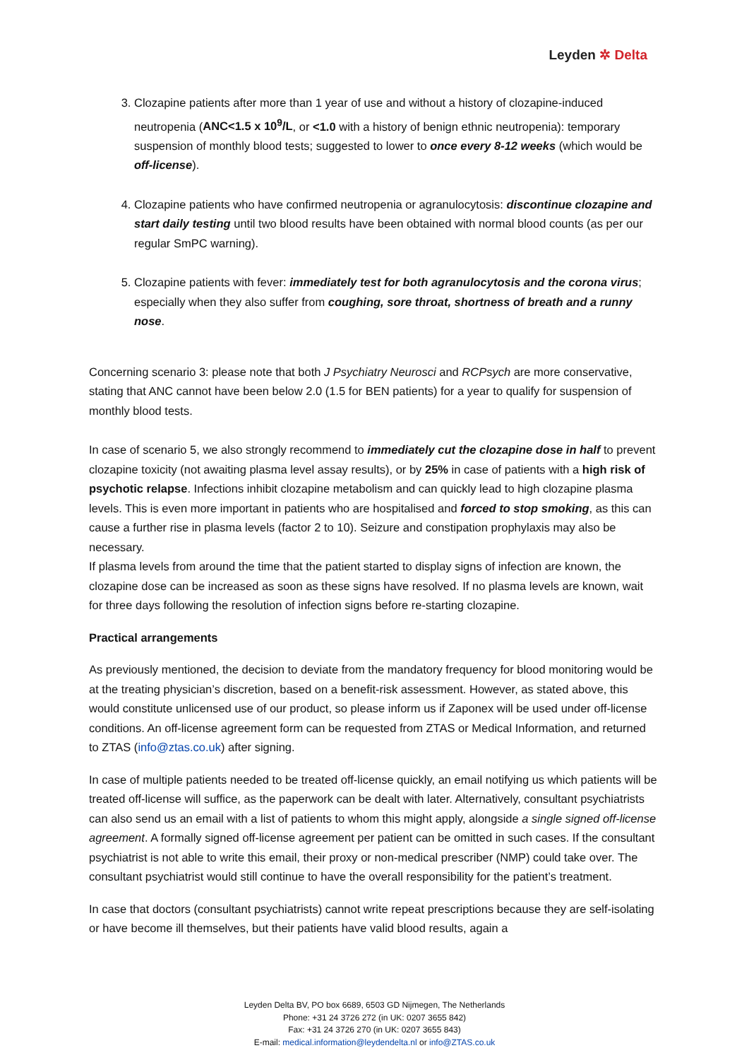Leyden ✲ Delta
3. Clozapine patients after more than 1 year of use and without a history of clozapine-induced neutropenia (ANC<1.5 x 10<sup>9</sup>/L, or <1.0 with a history of benign ethnic neutropenia): temporary suspension of monthly blood tests; suggested to lower to once every 8-12 weeks (which would be off-license).
4. Clozapine patients who have confirmed neutropenia or agranulocytosis: discontinue clozapine and start daily testing until two blood results have been obtained with normal blood counts (as per our regular SmPC warning).
5. Clozapine patients with fever: immediately test for both agranulocytosis and the corona virus; especially when they also suffer from coughing, sore throat, shortness of breath and a runny nose.
Concerning scenario 3: please note that both J Psychiatry Neurosci and RCPsych are more conservative, stating that ANC cannot have been below 2.0 (1.5 for BEN patients) for a year to qualify for suspension of monthly blood tests.
In case of scenario 5, we also strongly recommend to immediately cut the clozapine dose in half to prevent clozapine toxicity (not awaiting plasma level assay results), or by 25% in case of patients with a high risk of psychotic relapse. Infections inhibit clozapine metabolism and can quickly lead to high clozapine plasma levels. This is even more important in patients who are hospitalised and forced to stop smoking, as this can cause a further rise in plasma levels (factor 2 to 10). Seizure and constipation prophylaxis may also be necessary.
If plasma levels from around the time that the patient started to display signs of infection are known, the clozapine dose can be increased as soon as these signs have resolved. If no plasma levels are known, wait for three days following the resolution of infection signs before re-starting clozapine.
Practical arrangements
As previously mentioned, the decision to deviate from the mandatory frequency for blood monitoring would be at the treating physician’s discretion, based on a benefit-risk assessment. However, as stated above, this would constitute unlicensed use of our product, so please inform us if Zaponex will be used under off-license conditions. An off-license agreement form can be requested from ZTAS or Medical Information, and returned to ZTAS (info@ztas.co.uk) after signing.
In case of multiple patients needed to be treated off-license quickly, an email notifying us which patients will be treated off-license will suffice, as the paperwork can be dealt with later. Alternatively, consultant psychiatrists can also send us an email with a list of patients to whom this might apply, alongside a single signed off-license agreement. A formally signed off-license agreement per patient can be omitted in such cases. If the consultant psychiatrist is not able to write this email, their proxy or non-medical prescriber (NMP) could take over. The consultant psychiatrist would still continue to have the overall responsibility for the patient’s treatment.
In case that doctors (consultant psychiatrists) cannot write repeat prescriptions because they are self-isolating or have become ill themselves, but their patients have valid blood results, again a
Leyden Delta BV, PO box 6689, 6503 GD Nijmegen, The Netherlands
Phone: +31 24 3726 272 (in UK: 0207 3655 842)
Fax: +31 24 3726 270 (in UK: 0207 3655 843)
E-mail: medical.information@leydendelta.nl or info@ZTAS.co.uk